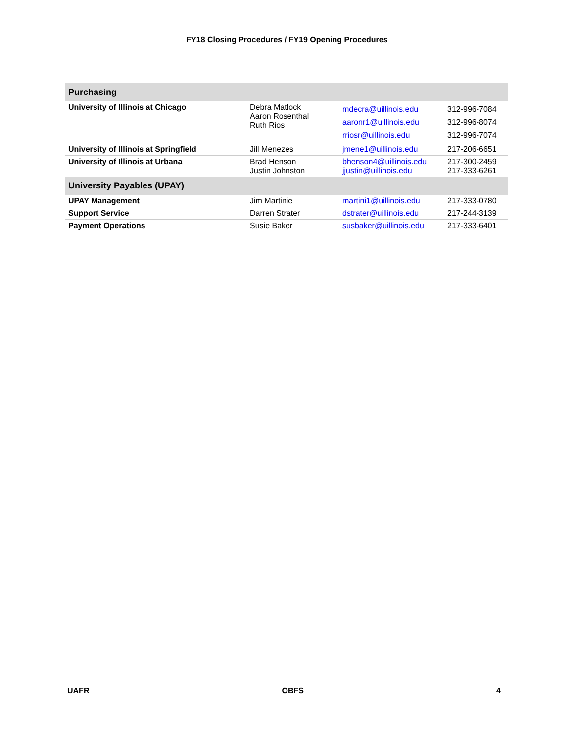FY18 Closing Procedures / FY19 Opening Procedures
| Purchasing | | | |
| University of Illinois at Chicago | Debra Matlock Aaron Rosenthal Ruth Rios | mdecra@uillinois.edu aaronr1@uillinois.edu rriosr@uillinois.edu | 312-996-7084 312-996-8074 312-996-7074 |
| University of Illinois at Springfield | Jill Menezes | jmene1@uillinois.edu | 217-206-6651 |
| University of Illinois at Urbana | Brad Henson Justin Johnston | bhenson4@uillinois.edu jjustin@uillinois.edu | 217-300-2459 217-333-6261 |
| University Payables (UPAY) | | | |
| UPAY Management | Jim Martinie | martini1@uillinois.edu | 217-333-0780 |
| Support Service | Darren Strater | dstrater@uillinois.edu | 217-244-3139 |
| Payment Operations | Susie Baker | susbaker@uillinois.edu | 217-333-6401 |
UAFR OBFS 4